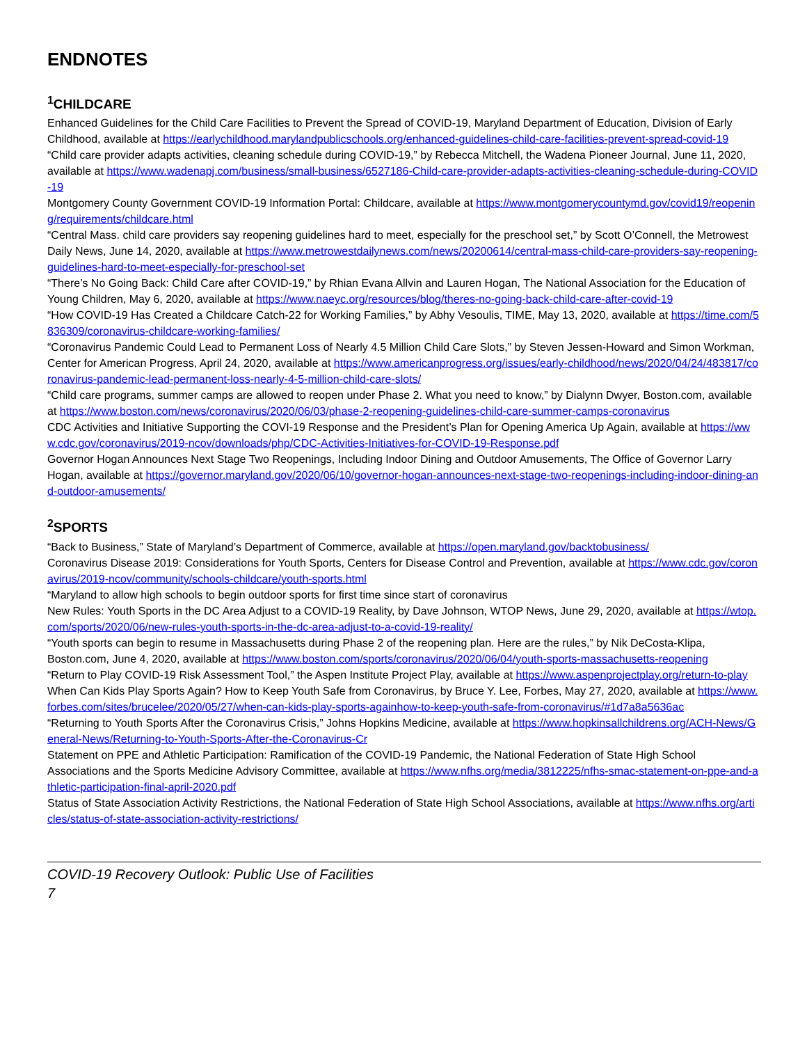ENDNOTES
<sup>1</sup> CHILDCARE
Enhanced Guidelines for the Child Care Facilities to Prevent the Spread of COVID-19, Maryland Department of Education, Division of Early Childhood, available at https://earlychildhood.marylandpublicschools.org/enhanced-guidelines-child-care-facilities-prevent-spread-covid-19
“Child care provider adapts activities, cleaning schedule during COVID-19,” by Rebecca Mitchell, the Wadena Pioneer Journal, June 11, 2020, available at https://www.wadenapj.com/business/small-business/6527186-Child-care-provider-adapts-activities-cleaning-schedule-during-COVID-19
Montgomery County Government COVID-19 Information Portal: Childcare, available at https://www.montgomerycountymd.gov/covid19/reopening/requirements/childcare.html
“Central Mass. child care providers say reopening guidelines hard to meet, especially for the preschool set,” by Scott O’Connell, the Metrowest Daily News, June 14, 2020, available at https://www.metrowestdailynews.com/news/20200614/central-mass-child-care-providers-say-reopening-guidelines-hard-to-meet-especially-for-preschool-set
“There’s No Going Back: Child Care after COVID-19,” by Rhian Evana Allvin and Lauren Hogan, The National Association for the Education of Young Children, May 6, 2020, available at https://www.naeyc.org/resources/blog/theres-no-going-back-child-care-after-covid-19
“How COVID-19 Has Created a Childcare Catch-22 for Working Families,” by Abhy Vesoulis, TIME, May 13, 2020, available at https://time.com/5836309/coronavirus-childcare-working-families/
“Coronavirus Pandemic Could Lead to Permanent Loss of Nearly 4.5 Million Child Care Slots,” by Steven Jessen-Howard and Simon Workman, Center for American Progress, April 24, 2020, available at https://www.americanprogress.org/issues/early-childhood/news/2020/04/24/483817/coronavirus-pandemic-lead-permanent-loss-nearly-4-5-million-child-care-slots/
“Child care programs, summer camps are allowed to reopen under Phase 2. What you need to know,” by Dialynn Dwyer, Boston.com, available at https://www.boston.com/news/coronavirus/2020/06/03/phase-2-reopening-guidelines-child-care-summer-camps-coronavirus
CDC Activities and Initiative Supporting the COVI-19 Response and the President’s Plan for Opening America Up Again, available at https://www.cdc.gov/coronavirus/2019-ncov/downloads/php/CDC-Activities-Initiatives-for-COVID-19-Response.pdf
Governor Hogan Announces Next Stage Two Reopenings, Including Indoor Dining and Outdoor Amusements, The Office of Governor Larry Hogan, available at https://governor.maryland.gov/2020/06/10/governor-hogan-announces-next-stage-two-reopenings-including-indoor-dining-and-outdoor-amusements/
<sup>2</sup> SPORTS
“Back to Business,” State of Maryland’s Department of Commerce, available at https://open.maryland.gov/backtobusiness/
Coronavirus Disease 2019: Considerations for Youth Sports, Centers for Disease Control and Prevention, available at https://www.cdc.gov/coronavirus/2019-ncov/community/schools-childcare/youth-sports.html
“Maryland to allow high schools to begin outdoor sports for first time since start of coronavirus
New Rules: Youth Sports in the DC Area Adjust to a COVID-19 Reality, by Dave Johnson, WTOP News, June 29, 2020, available at https://wtop.com/sports/2020/06/new-rules-youth-sports-in-the-dc-area-adjust-to-a-covid-19-reality/
“Youth sports can begin to resume in Massachusetts during Phase 2 of the reopening plan. Here are the rules,” by Nik DeCosta-Klipa, Boston.com, June 4, 2020, available at https://www.boston.com/sports/coronavirus/2020/06/04/youth-sports-massachusetts-reopening
“Return to Play COVID-19 Risk Assessment Tool,” the Aspen Institute Project Play, available at https://www.aspenprojectplay.org/return-to-play
When Can Kids Play Sports Again? How to Keep Youth Safe from Coronavirus, by Bruce Y. Lee, Forbes, May 27, 2020, available at https://www.forbes.com/sites/brucelee/2020/05/27/when-can-kids-play-sports-againhow-to-keep-youth-safe-from-coronavirus/#1d7a8a5636ac
“Returning to Youth Sports After the Coronavirus Crisis,” Johns Hopkins Medicine, available at https://www.hopkinsallchildrens.org/ACH-News/General-News/Returning-to-Youth-Sports-After-the-Coronavirus-Cr
Statement on PPE and Athletic Participation: Ramification of the COVID-19 Pandemic, the National Federation of State High School Associations and the Sports Medicine Advisory Committee, available at https://www.nfhs.org/media/3812225/nfhs-smac-statement-on-ppe-and-athletic-participation-final-april-2020.pdf
Status of State Association Activity Restrictions, the National Federation of State High School Associations, available at https://www.nfhs.org/articles/status-of-state-association-activity-restrictions/
COVID-19 Recovery Outlook: Public Use of Facilities
7